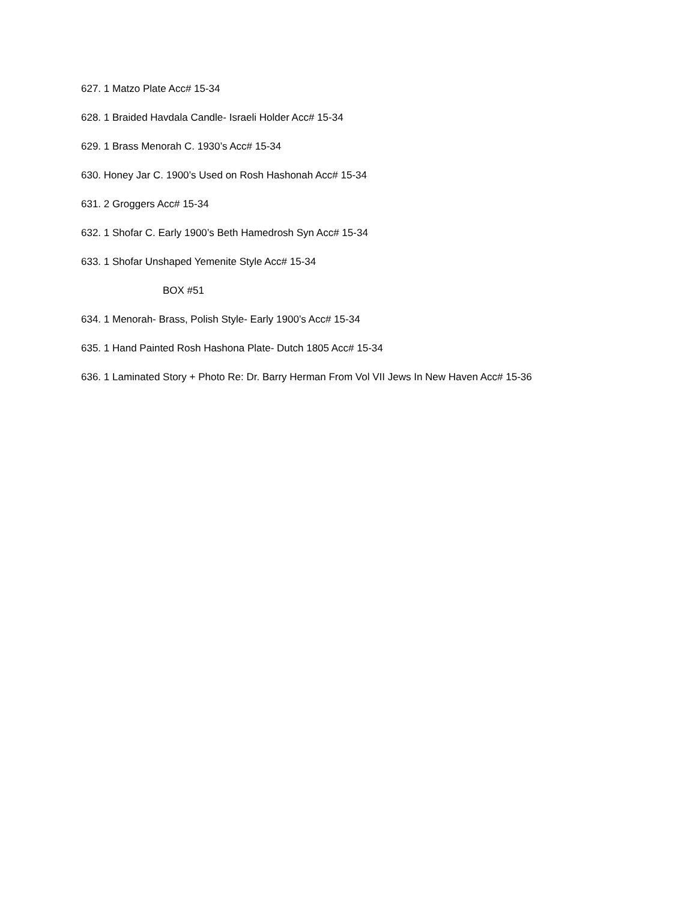627. 1 Matzo Plate Acc# 15-34
628. 1 Braided Havdala Candle- Israeli Holder Acc# 15-34
629. 1 Brass Menorah C. 1930’s Acc# 15-34
630. Honey Jar C. 1900’s Used on Rosh Hashonah Acc# 15-34
631. 2 Groggers Acc# 15-34
632. 1 Shofar C. Early 1900’s Beth Hamedrosh Syn Acc# 15-34
633. 1 Shofar Unshaped Yemenite Style Acc# 15-34
BOX #51
634. 1 Menorah- Brass, Polish Style- Early 1900’s Acc# 15-34
635. 1 Hand Painted Rosh Hashona Plate- Dutch 1805 Acc# 15-34
636. 1 Laminated Story + Photo Re: Dr. Barry Herman From Vol VII Jews In New Haven Acc# 15-36